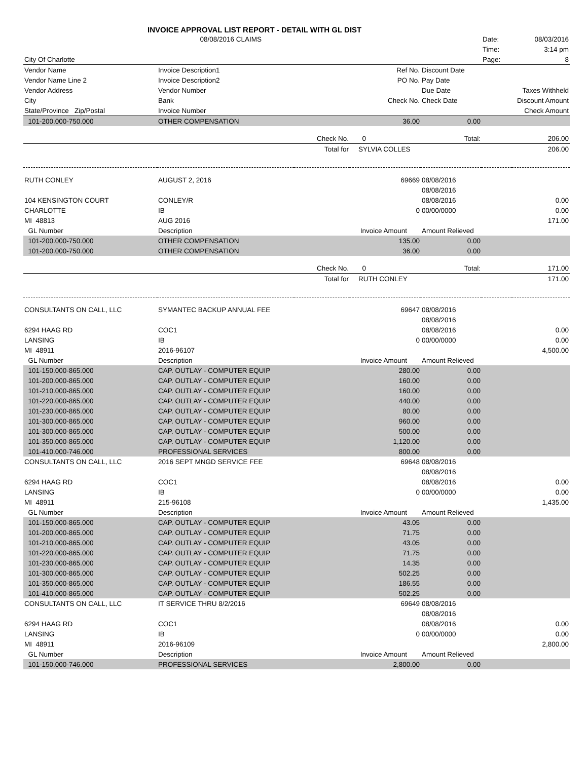INVOICE APPROVAL LIST REPORT - DETAIL WITH GL DIST
| | 08/08/2016 CLAIMS | | | | Date: | 08/03/2016 |
| | | | | | Time: | 3:14 pm |
| City Of Charlotte | | | | | Page: | 8 |
| Vendor Name | Invoice Description1 | | Ref No. | Discount Date | | |
| Vendor Name Line 2 | Invoice Description2 | | PO No. | Pay Date | | |
| Vendor Address | Vendor Number | | | Due Date | Taxes Withheld | |
| City | Bank | | Check No. | Check Date | Discount Amount | |
| State/Province Zip/Postal | Invoice Number | | | | Check Amount | |
| 101-200.000-750.000 | OTHER COMPENSATION | | 36.00 | 0.00 | | |
| | | Check No. | 0 | Total: | | 206.00 |
| | | Total for | SYLVIA COLLES | | | 206.00 |
| RUTH CONLEY | AUGUST 2, 2016 | | 69669 | 08/08/2016 | | |
| | | | | 08/08/2016 | | |
| 104 KENSINGTON COURT | CONLEY/R | | | 08/08/2016 | | 0.00 |
| CHARLOTTE | IB | | 0 | 00/00/0000 | | 0.00 |
| MI 48813 | AUG 2016 | | | | | 171.00 |
| GL Number | Description | | Invoice Amount | Amount Relieved | | |
| 101-200.000-750.000 | OTHER COMPENSATION | | 135.00 | 0.00 | | |
| 101-200.000-750.000 | OTHER COMPENSATION | | 36.00 | 0.00 | | |
| | | Check No. | 0 | Total: | | 171.00 |
| | | Total for | RUTH CONLEY | | | 171.00 |
| CONSULTANTS ON CALL, LLC | SYMANTEC BACKUP ANNUAL FEE | | 69647 | 08/08/2016 | | |
| | | | | 08/08/2016 | | |
| 6294 HAAG RD | COC1 | | | 08/08/2016 | | 0.00 |
| LANSING | IB | | 0 | 00/00/0000 | | 0.00 |
| MI 48911 | 2016-96107 | | | | | 4,500.00 |
| GL Number | Description | | Invoice Amount | Amount Relieved | | |
| 101-150.000-865.000 | CAP. OUTLAY - COMPUTER EQUIP | | 280.00 | 0.00 | | |
| 101-200.000-865.000 | CAP. OUTLAY - COMPUTER EQUIP | | 160.00 | 0.00 | | |
| 101-210.000-865.000 | CAP. OUTLAY - COMPUTER EQUIP | | 160.00 | 0.00 | | |
| 101-220.000-865.000 | CAP. OUTLAY - COMPUTER EQUIP | | 440.00 | 0.00 | | |
| 101-230.000-865.000 | CAP. OUTLAY - COMPUTER EQUIP | | 80.00 | 0.00 | | |
| 101-300.000-865.000 | CAP. OUTLAY - COMPUTER EQUIP | | 960.00 | 0.00 | | |
| 101-300.000-865.000 | CAP. OUTLAY - COMPUTER EQUIP | | 500.00 | 0.00 | | |
| 101-350.000-865.000 | CAP. OUTLAY - COMPUTER EQUIP | | 1,120.00 | 0.00 | | |
| 101-410.000-746.000 | PROFESSIONAL SERVICES | | 800.00 | 0.00 | | |
| CONSULTANTS ON CALL, LLC | 2016 SEPT MNGD SERVICE FEE | | 69648 | 08/08/2016 | | |
| | | | | 08/08/2016 | | |
| 6294 HAAG RD | COC1 | | | 08/08/2016 | | 0.00 |
| LANSING | IB | | 0 | 00/00/0000 | | 0.00 |
| MI 48911 | 215-96108 | | | | | 1,435.00 |
| GL Number | Description | | Invoice Amount | Amount Relieved | | |
| 101-150.000-865.000 | CAP. OUTLAY - COMPUTER EQUIP | | 43.05 | 0.00 | | |
| 101-200.000-865.000 | CAP. OUTLAY - COMPUTER EQUIP | | 71.75 | 0.00 | | |
| 101-210.000-865.000 | CAP. OUTLAY - COMPUTER EQUIP | | 43.05 | 0.00 | | |
| 101-220.000-865.000 | CAP. OUTLAY - COMPUTER EQUIP | | 71.75 | 0.00 | | |
| 101-230.000-865.000 | CAP. OUTLAY - COMPUTER EQUIP | | 14.35 | 0.00 | | |
| 101-300.000-865.000 | CAP. OUTLAY - COMPUTER EQUIP | | 502.25 | 0.00 | | |
| 101-350.000-865.000 | CAP. OUTLAY - COMPUTER EQUIP | | 186.55 | 0.00 | | |
| 101-410.000-865.000 | CAP. OUTLAY - COMPUTER EQUIP | | 502.25 | 0.00 | | |
| CONSULTANTS ON CALL, LLC | IT SERVICE THRU 8/2/2016 | | 69649 | 08/08/2016 | | |
| | | | | 08/08/2016 | | |
| 6294 HAAG RD | COC1 | | | 08/08/2016 | | 0.00 |
| LANSING | IB | | 0 | 00/00/0000 | | 0.00 |
| MI 48911 | 2016-96109 | | | | | 2,800.00 |
| GL Number | Description | | Invoice Amount | Amount Relieved | | |
| 101-150.000-746.000 | PROFESSIONAL SERVICES | | 2,800.00 | 0.00 | | |